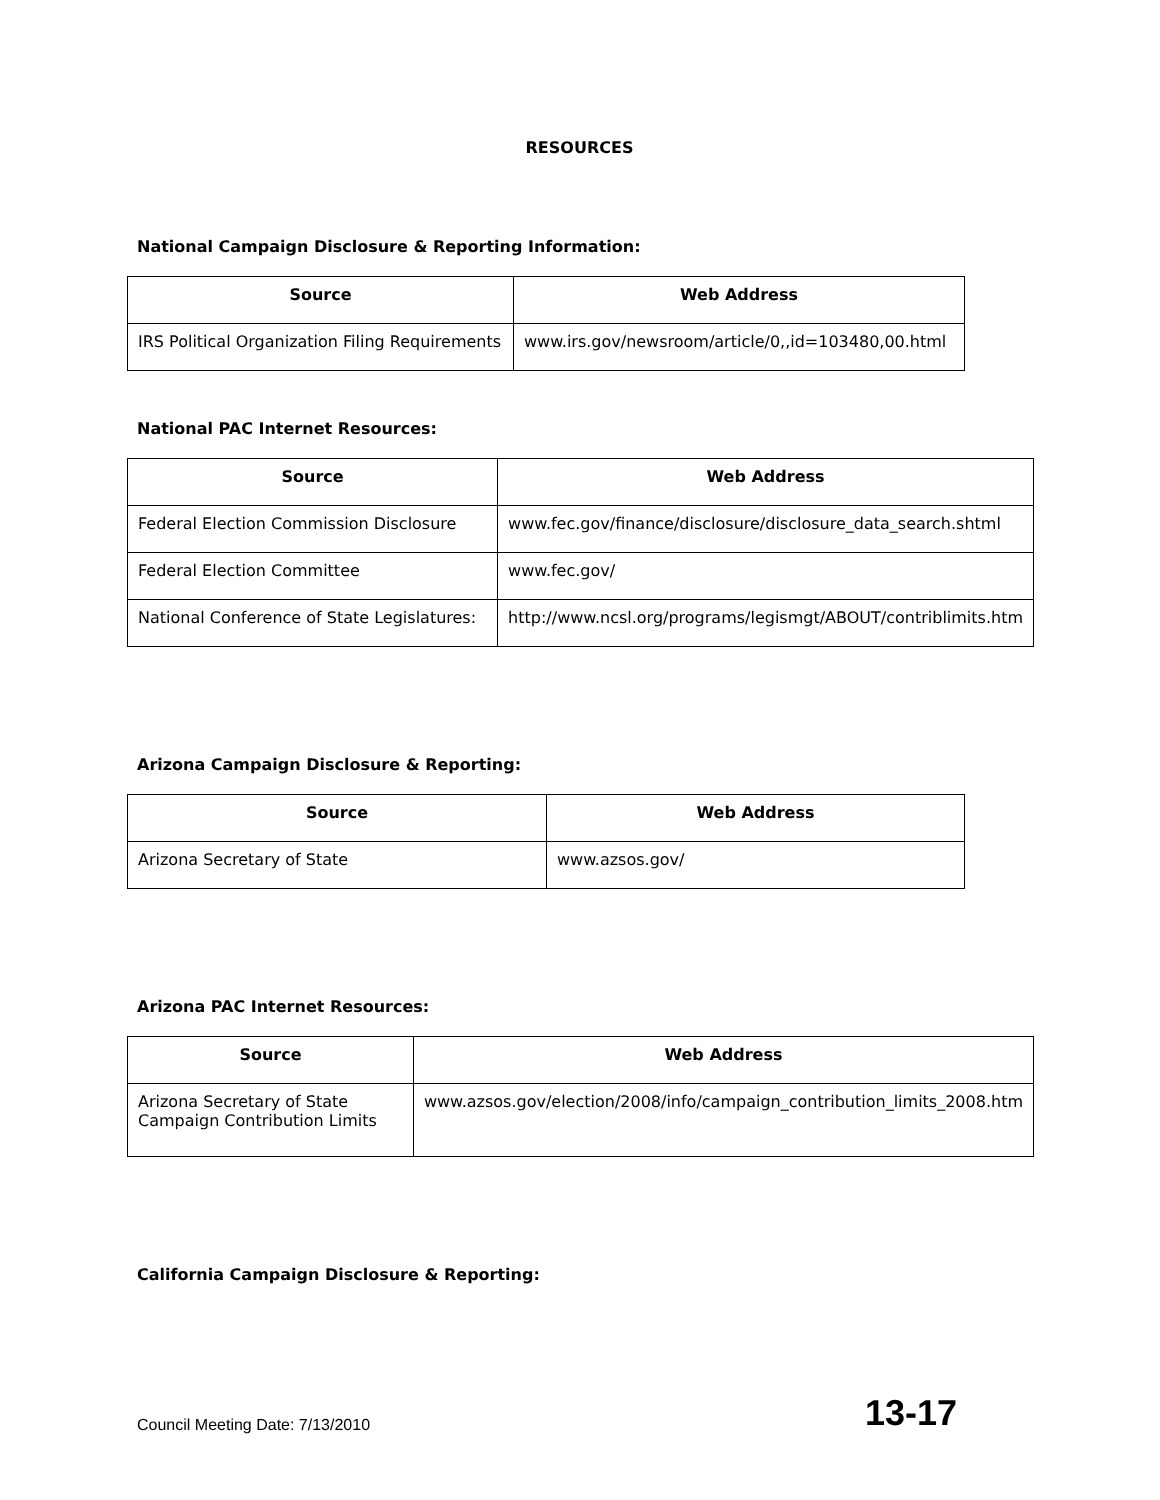RESOURCES
National Campaign Disclosure & Reporting Information:
| Source | Web Address |
| --- | --- |
| IRS Political Organization Filing Requirements | www.irs.gov/newsroom/article/0,,id=103480,00.html |
National PAC Internet Resources:
| Source | Web Address |
| --- | --- |
| Federal Election Commission Disclosure | www.fec.gov/finance/disclosure/disclosure_data_search.shtml |
| Federal Election Committee | www.fec.gov/ |
| National Conference of State Legislatures: | http://www.ncsl.org/programs/legismgt/ABOUT/contriblimits.htm |
Arizona Campaign Disclosure & Reporting:
| Source | Web Address |
| --- | --- |
| Arizona Secretary of State | www.azsos.gov/ |
Arizona PAC Internet Resources:
| Source | Web Address |
| --- | --- |
| Arizona Secretary of State Campaign Contribution Limits | www.azsos.gov/election/2008/info/campaign_contribution_limits_2008.htm |
California Campaign Disclosure & Reporting:
Council Meeting Date: 7/13/2010 13-17